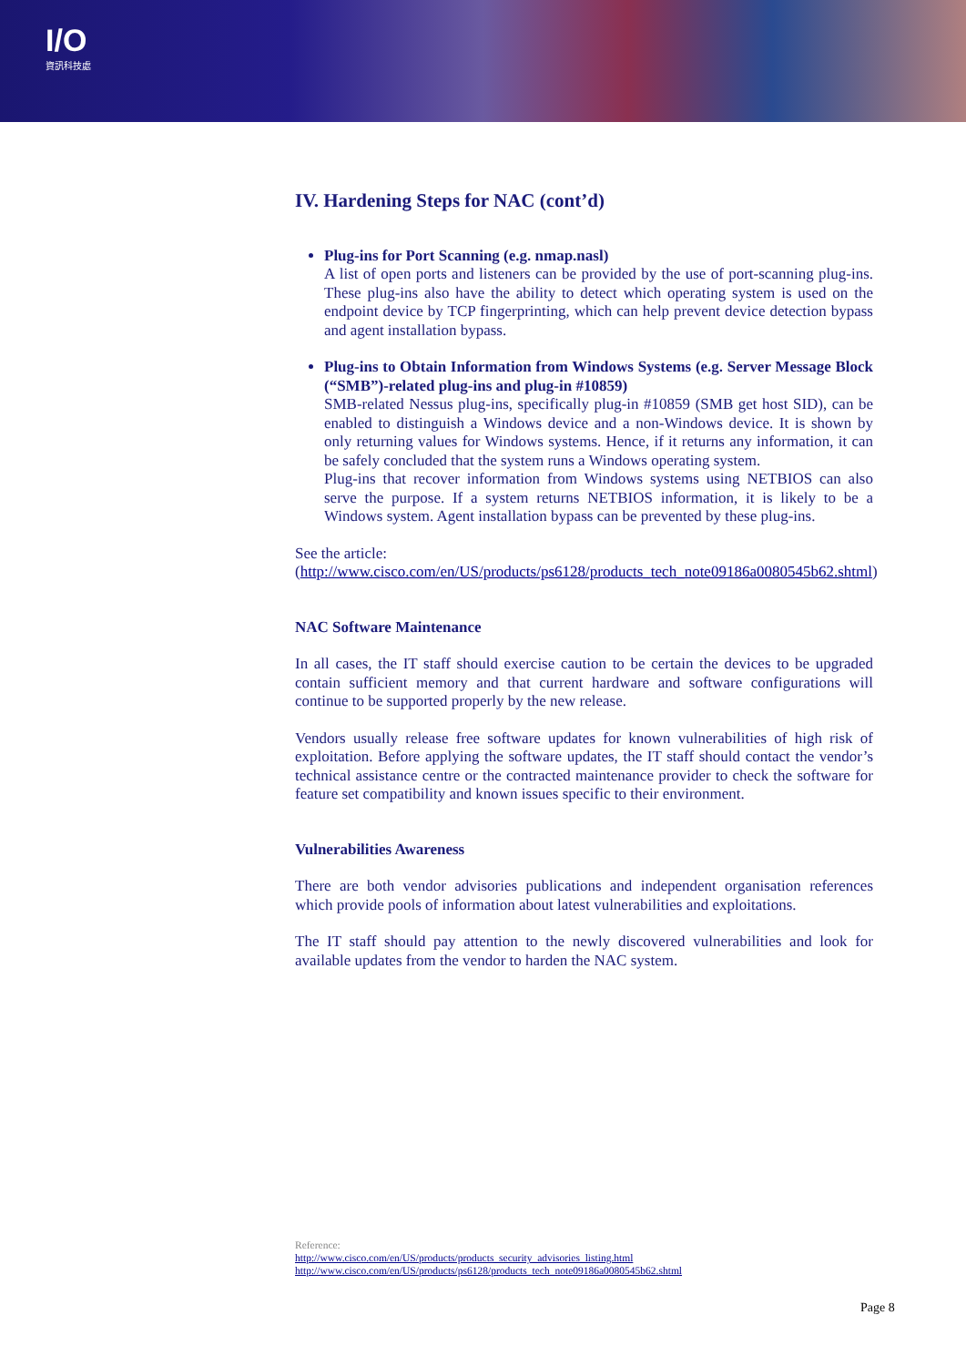I/O
資訊科技處
IV. Hardening Steps for NAC (cont’d)
Plug-ins for Port Scanning (e.g. nmap.nasl)
A list of open ports and listeners can be provided by the use of port-scanning plug-ins. These plug-ins also have the ability to detect which operating system is used on the endpoint device by TCP fingerprinting, which can help prevent device detection bypass and agent installation bypass.
Plug-ins to Obtain Information from Windows Systems (e.g. Server Message Block (“SMB”)-related plug-ins and plug-in #10859)
SMB-related Nessus plug-ins, specifically plug-in #10859 (SMB get host SID), can be enabled to distinguish a Windows device and a non-Windows device. It is shown by only returning values for Windows systems. Hence, if it returns any information, it can be safely concluded that the system runs a Windows operating system.
Plug-ins that recover information from Windows systems using NETBIOS can also serve the purpose. If a system returns NETBIOS information, it is likely to be a Windows system. Agent installation bypass can be prevented by these plug-ins.
See the article:
(http://www.cisco.com/en/US/products/ps6128/products_tech_note09186a0080545b62.shtml)
NAC Software Maintenance
In all cases, the IT staff should exercise caution to be certain the devices to be upgraded contain sufficient memory and that current hardware and software configurations will continue to be supported properly by the new release.
Vendors usually release free software updates for known vulnerabilities of high risk of exploitation. Before applying the software updates, the IT staff should contact the vendor’s technical assistance centre or the contracted maintenance provider to check the software for feature set compatibility and known issues specific to their environment.
Vulnerabilities Awareness
There are both vendor advisories publications and independent organisation references which provide pools of information about latest vulnerabilities and exploitations.
The IT staff should pay attention to the newly discovered vulnerabilities and look for available updates from the vendor to harden the NAC system.
Reference:
http://www.cisco.com/en/US/products/products_security_advisories_listing.html
http://www.cisco.com/en/US/products/ps6128/products_tech_note09186a0080545b62.shtml
Page 8